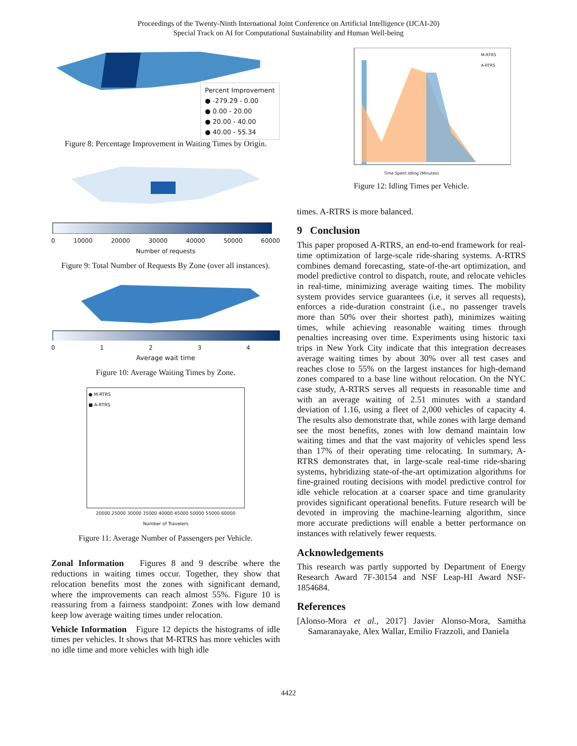Proceedings of the Twenty-Ninth International Joint Conference on Artificial Intelligence (IJCAI-20)
Special Track on AI for Computational Sustainability and Human Well-being
Percent Improvement
● -279.29 - 0.00
● 0.00 - 20.00
● 20.00 - 40.00
● 40.00 - 55.34
Figure 8: Percentage Improvement in Waiting Times by Origin.
0 10000 20000 30000 40000 50000 60000
Number of requests
Figure 9: Total Number of Requests By Zone (over all instances).
0 1 2 3 4
Average wait time
Figure 10: Average Waiting Times by Zone.
● M-RTRS
■ A-RTRS
20000 25000 30000 35000 40000 45000 50000 55000 60000
Number of Travelers
Figure 11: Average Number of Passengers per Vehicle.
Zonal Information Figures 8 and 9 describe where the reductions in waiting times occur. Together, they show that relocation benefits most the zones with significant demand, where the improvements can reach almost 55%. Figure 10 is reassuring from a fairness standpoint: Zones with low demand keep low average waiting times under relocation.
Vehicle Information Figure 12 depicts the histograms of idle times per vehicles. It shows that M-RTRS has more vehicles with no idle time and more vehicles with high idle
M-RTRS
A-RTRS
Time Spent Idling (Minutes)
Figure 12: Idling Times per Vehicle.
times. A-RTRS is more balanced.
9 Conclusion
This paper proposed A-RTRS, an end-to-end framework for real-time optimization of large-scale ride-sharing systems. A-RTRS combines demand forecasting, state-of-the-art optimization, and model predictive control to dispatch, route, and relocate vehicles in real-time, minimizing average waiting times. The mobility system provides service guarantees (i.e, it serves all requests), enforces a ride-duration constraint (i.e., no passenger travels more than 50% over their shortest path), minimizes waiting times, while achieving reasonable waiting times through penalties increasing over time. Experiments using historic taxi trips in New York City indicate that this integration decreases average waiting times by about 30% over all test cases and reaches close to 55% on the largest instances for high-demand zones compared to a base line without relocation. On the NYC case study, A-RTRS serves all requests in reasonable time and with an average waiting of 2.51 minutes with a standard deviation of 1.16, using a fleet of 2,000 vehicles of capacity 4. The results also demonstrate that, while zones with large demand see the most benefits, zones with low demand maintain low waiting times and that the vast majority of vehicles spend less than 17% of their operating time relocating. In summary, A-RTRS demonstrates that, in large-scale real-time ride-sharing systems, hybridizing state-of-the-art optimization algorithms for fine-grained routing decisions with model predictive control for idle vehicle relocation at a coarser space and time granularity provides significant operational benefits. Future research will be devoted in improving the machine-learning algorithm, since more accurate predictions will enable a better performance on instances with relatively fewer requests.
Acknowledgements
This research was partly supported by Department of Energy Research Award 7F-30154 and NSF Leap-HI Award NSF-1854684.
References
[Alonso-Mora et al., 2017] Javier Alonso-Mora, Samitha Samaranayake, Alex Wallar, Emilio Frazzoli, and Daniela
4422